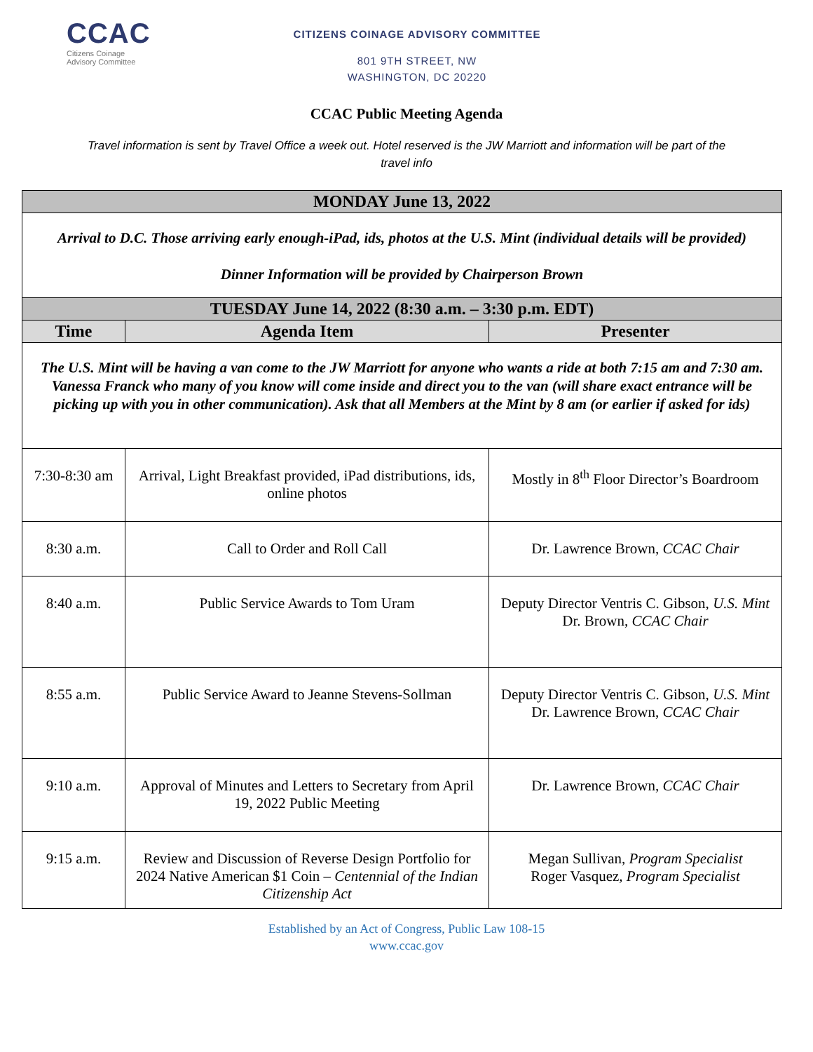CCAC
Citizens Coinage
Advisory Committee
CITIZENS COINAGE ADVISORY COMMITTEE
801 9TH STREET, NW
WASHINGTON, DC 20220
CCAC Public Meeting Agenda
Travel information is sent by Travel Office a week out. Hotel reserved is the JW Marriott and information will be part of the travel info
| MONDAY June 13, 2022 | | |
| Arrival to D.C. Those arriving early enough-iPad, ids, photos at the U.S. Mint (individual details will be provided) Dinner Information will be provided by Chairperson Brown | | |
| TUESDAY June 14, 2022 (8:30 a.m. – 3:30 p.m. EDT) | | |
| Time | Agenda Item | Presenter |
| The U.S. Mint will be having a van come to the JW Marriott for anyone who wants a ride at both 7:15 am and 7:30 am. Vanessa Franck who many of you know will come inside and direct you to the van (will share exact entrance will be picking up with you in other communication). Ask that all Members at the Mint by 8 am (or earlier if asked for ids) | | |
| 7:30-8:30 am | Arrival, Light Breakfast provided, iPad distributions, ids, online photos | Mostly in 8<sup>th</sup> Floor Director’s Boardroom |
| 8:30 a.m. | Call to Order and Roll Call | Dr. Lawrence Brown, CCAC Chair |
| 8:40 a.m. | Public Service Awards to Tom Uram | Deputy Director Ventris C. Gibson, U.S. Mint Dr. Brown, CCAC Chair |
| 8:55 a.m. | Public Service Award to Jeanne Stevens-Sollman | Deputy Director Ventris C. Gibson, U.S. Mint Dr. Lawrence Brown, CCAC Chair |
| 9:10 a.m. | Approval of Minutes and Letters to Secretary from April 19, 2022 Public Meeting | Dr. Lawrence Brown, CCAC Chair |
| 9:15 a.m. | Review and Discussion of Reverse Design Portfolio for 2024 Native American $1 Coin – Centennial of the Indian Citizenship Act | Megan Sullivan, Program Specialist Roger Vasquez , Program Specialist |
Established by an Act of Congress, Public Law 108-15
www.ccac.gov